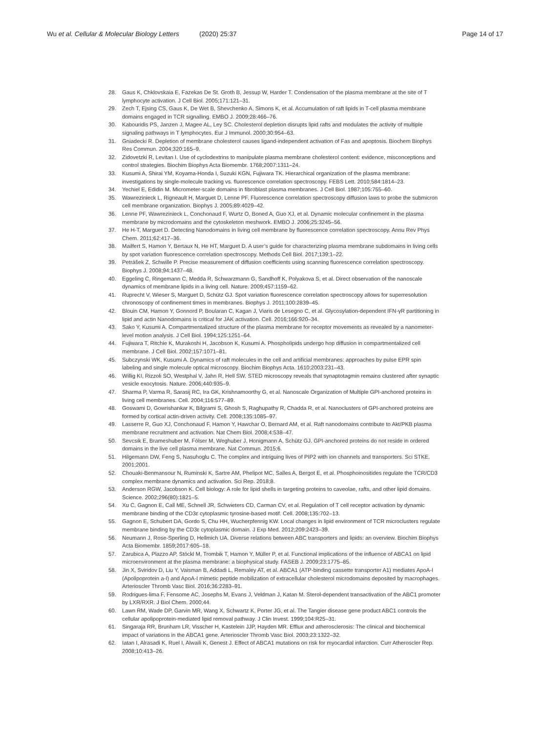Wu et al. Cellular & Molecular Biology Letters (2020) 25:37 Page 14 of 17
28. Gaus K, Chklovskaia E, Fazekas De St. Groth B, Jessup W, Harder T. Condensation of the plasma membrane at the site of T lymphocyte activation. J Cell Biol. 2005;171:121–31.
29. Zech T, Ejsing CS, Gaus K, De Wet B, Shevchenko A, Simons K, et al. Accumulation of raft lipids in T-cell plasma membrane domains engaged in TCR signalling. EMBO J. 2009;28:466–76.
30. Kabouridis PS, Janzen J, Magee AL, Ley SC. Cholesterol depletion disrupts lipid rafts and modulates the activity of multiple signaling pathways in T lymphocytes. Eur J Immunol. 2000;30:954–63.
31. Gniadecki R. Depletion of membrane cholesterol causes ligand-independent activation of Fas and apoptosis. Biochem Biophys Res Commun. 2004;320:165–9.
32. Zidovetzki R, Levitan I. Use of cyclodextrins to manipulate plasma membrane cholesterol content: evidence, misconceptions and control strategies. Biochim Biophys Acta Biomembr. 1768;2007:1311–24.
33. Kusumi A, Shirai YM, Koyama-Honda I, Suzuki KGN, Fujiwara TK. Hierarchical organization of the plasma membrane: investigations by single-molecule tracking vs. fluorescence correlation spectroscopy. FEBS Lett. 2010;584:1814–23.
34. Yechiel E, Edidin M. Micrometer-scale domains in fibroblast plasma membranes. J Cell Biol. 1987;105:755–60.
35. Wawrezinieck L, Rigneault H, Marguet D, Lenne PF. Fluorescence correlation spectroscopy diffusion laws to probe the submicron cell membrane organization. Biophys J. 2005;89:4029–42.
36. Lenne PF, Wawrezinieck L, Conchonaud F, Wurtz O, Boned A, Guo XJ, et al. Dynamic molecular confinement in the plasma membrane by microdomains and the cytoskeleton meshwork. EMBO J. 2006;25:3245–56.
37. He H-T, Marguet D. Detecting Nanodomains in living cell membrane by fluorescence correlation spectroscopy. Annu Rev Phys Chem. 2011;62:417–36.
38. Mailfert S, Hamon Y, Bertaux N, He HT, Marguet D. A user’s guide for characterizing plasma membrane subdomains in living cells by spot variation fluorescence correlation spectroscopy. Methods Cell Biol. 2017;139:1–22.
39. Petrášek Z, Schwille P. Precise measurement of diffusion coefficients using scanning fluorescence correlation spectroscopy. Biophys J. 2008;94:1437–48.
40. Eggeling C, Ringemann C, Medda R, Schwarzmann G, Sandhoff K, Polyakova S, et al. Direct observation of the nanoscale dynamics of membrane lipids in a living cell. Nature. 2009;457:1159–62.
41. Ruprecht V, Wieser S, Marguet D, Schütz GJ. Spot variation fluorescence correlation spectroscopy allows for superresolution chronoscopy of confinement times in membranes. Biophys J. 2011;100:2839–45.
42. Blouin CM, Hamon Y, Gonnord P, Boularan C, Kagan J, Viaris de Lesegno C, et al. Glycosylation-dependent IFN-γR partitioning in lipid and actin Nanodomains is critical for JAK activation. Cell. 2016;166:920–34.
43. Sako Y, Kusumi A. Compartmentalized structure of the plasma membrane for receptor movements as revealed by a nanometer-level motion analysis. J Cell Biol. 1994;125:1251–64.
44. Fujiwara T, Ritchie K, Murakoshi H, Jacobson K, Kusumi A. Phospholipids undergo hop diffusion in compartmentalized cell membrane. J Cell Biol. 2002;157:1071–81.
45. Subczynski WK, Kusumi A. Dynamics of raft molecules in the cell and artificial membranes: approaches by pulse EPR spin labeling and single molecule optical microscopy. Biochim Biophys Acta. 1610;2003:231–43.
46. Willig KI, Rizzoli SO, Westphal V, Jahn R, Hell SW. STED microscopy reveals that synaptotagmin remains clustered after synaptic vesicle exocytosis. Nature. 2006;440:935–9.
47. Sharma P, Varma R, Sarasij RC, Ira GK, Krishnamoorthy G, et al. Nanoscale Organization of Multiple GPI-anchored proteins in living cell membranes. Cell. 2004;116:577–89.
48. Goswami D, Gowrishankar K, Bilgrami S, Ghosh S, Raghupathy R, Chadda R, et al. Nanoclusters of GPI-anchored proteins are formed by cortical actin-driven activity. Cell. 2008;135:1085–97.
49. Lasserre R, Guo XJ, Conchonaud F, Hamon Y, Hawchar O, Bernard AM, et al. Raft nanodomains contribute to Akt/PKB plasma membrane recruitment and activation. Nat Chem Biol. 2008;4:538–47.
50. Sevcsik E, Brameshuber M, Fölser M, Weghuber J, Honigmann A, Schütz GJ. GPI-anchored proteins do not reside in ordered domains in the live cell plasma membrane. Nat Commun. 2015;6.
51. Hilgemann DW, Feng S, Nasuhoglu C. The complex and intriguing lives of PIP2 with ion channels and transporters. Sci STKE. 2001;2001.
52. Chouaki-Benmansour N, Ruminski K, Sartre AM, Phelipot MC, Salles A, Bergot E, et al. Phosphoinositides regulate the TCR/CD3 complex membrane dynamics and activation. Sci Rep. 2018;8.
53. Anderson RGW, Jacobson K. Cell biology: A role for lipid shells in targeting proteins to caveolae, rafts, and other lipid domains. Science. 2002;296(80):1821–5.
54. Xu C, Gagnon E, Call ME, Schnell JR, Schwieters CD, Carman CV, et al. Regulation of T cell receptor activation by dynamic membrane binding of the CD3ε cytoplasmic tyrosine-based motif. Cell. 2008;135:702–13.
55. Gagnon E, Schubert DA, Gordo S, Chu HH, Wucherpfennig KW. Local changes in lipid environment of TCR microclusters regulate membrane binding by the CD3ε cytoplasmic domain. J Exp Med. 2012;209:2423–39.
56. Neumann J, Rose-Sperling D, Hellmich UA. Diverse relations between ABC transporters and lipids: an overview. Biochim Biophys Acta Biomembr. 1859;2017:605–18.
57. Zarubica A, Plazzo AP, Stöckl M, Trombik T, Hamon Y, Müller P, et al. Functional implications of the influence of ABCA1 on lipid microenvironment at the plasma membrane: a biophysical study. FASEB J. 2009;23:1775–85.
58. Jin X, Sviridov D, Liu Y, Vaisman B, Addadi L, Remaley AT, et al. ABCA1 (ATP-binding cassette transporter A1) mediates ApoA-I (Apolipoprotein a-I) and ApoA-I mimetic peptide mobilization of extracellular cholesterol microdomains deposited by macrophages. Arterioscler Thromb Vasc Biol. 2016;36:2283–91.
59. Rodrigues-lima F, Fensome AC, Josephs M, Evans J, Veldman J, Katan M. Sterol-dependent transactivation of the ABC1 promoter by LXR/RXR. J Biol Chem. 2000;44.
60. Lawn RM, Wade DP, Garvin MR, Wang X, Schwartz K, Porter JG, et al. The Tangier disease gene product ABC1 controls the cellular apolipoprotein-mediated lipid removal pathway. J Clin Invest. 1999;104:R25–31.
61. Singaraja RR, Brunham LR, Visscher H, Kastelein JJP, Hayden MR. Efflux and atherosclerosis: The clinical and biochemical impact of variations in the ABCA1 gene. Arterioscler Thromb Vasc Biol. 2003;23:1322–32.
62. Iatan I, Alrasadi K, Ruel I, Alwaili K, Genest J. Effect of ABCA1 mutations on risk for myocardial infarction. Curr Atheroscler Rep. 2008;10:413–26.